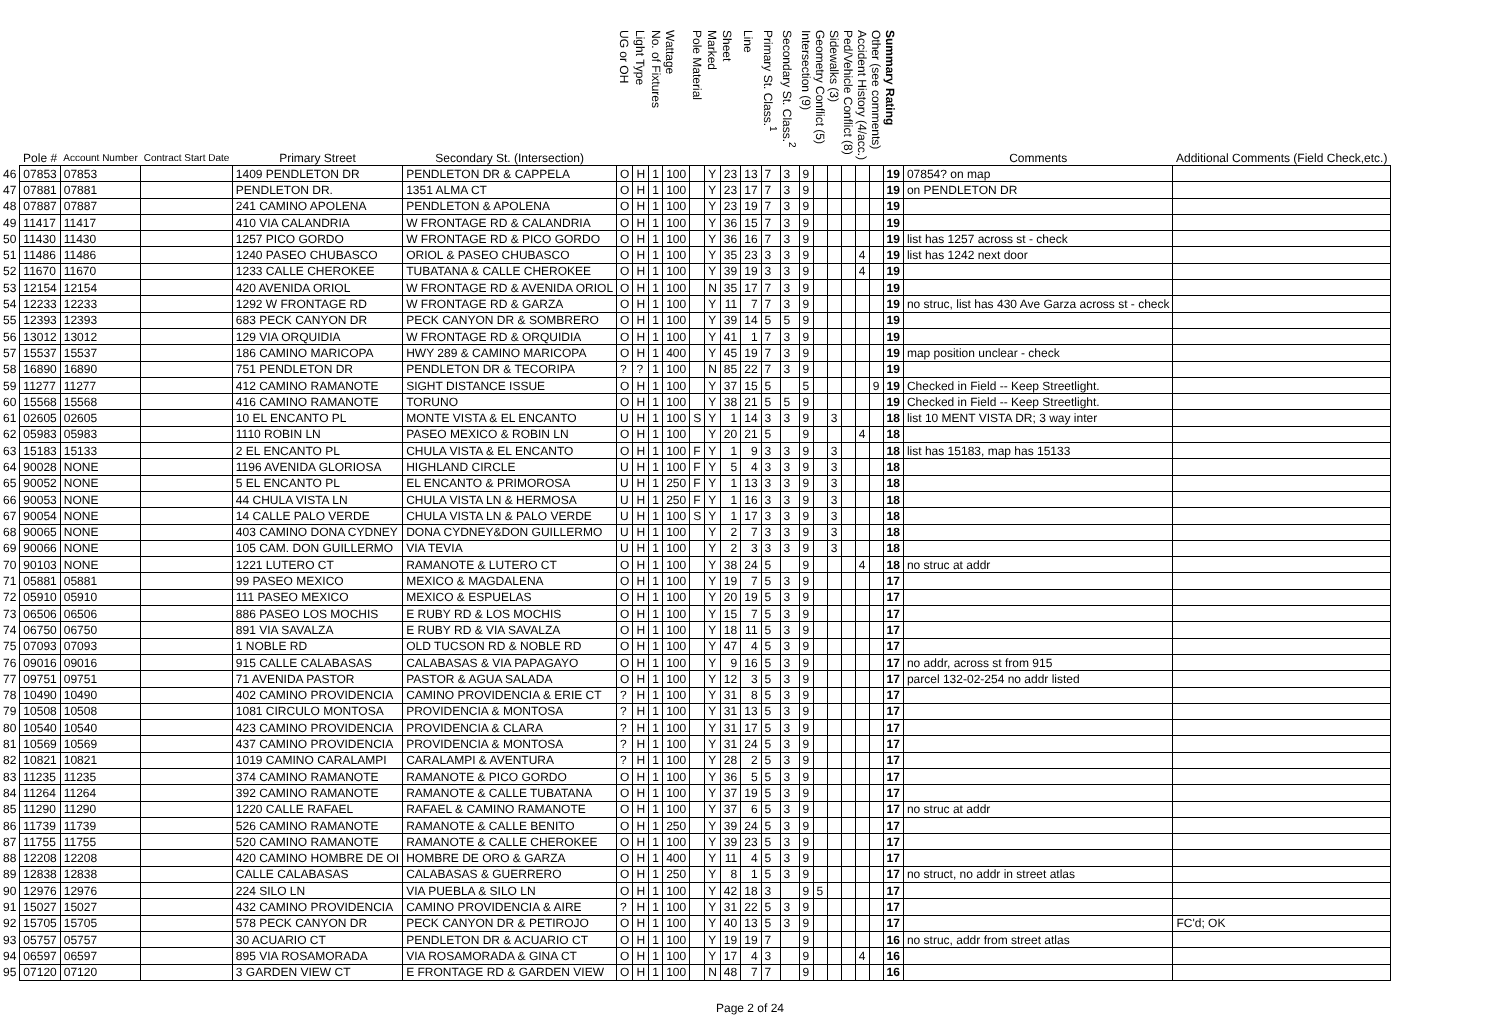| | Pole # | Account Number | Contract Start Date | Primary Street | Secondary St. (Intersection) | UG or OH | Light Type | No. of Fixtures | Wattage | Pole Material | Marked | Sheet | Line | Primary St. Class.<sup>1</sup> | Secondary St. Class.<sup>2</sup> | Intersection (9) | Geometry Conflict (5) | Sidewalks (3) | Ped/Vehicle Conflict (8) | Accident History (4/acc.) | Other (see comments) | Summary Rating | Comments | Additional Comments (Field Check,etc.) |
| --- | --- | --- | --- | --- | --- | --- | --- | --- | --- | --- | --- | --- | --- | --- | --- | --- | --- | --- | --- | --- | --- | --- | --- | --- |
| 46 | 07853 | 07853 | | 1409 PENDLETON DR | PENDLETON DR & CAPPELA | O | H | 1 | 100 | | Y | 23 | 13 | 7 | 3 | 9 | | | | | | 19 | 07854? on map | |
| 47 | 07881 | 07881 | | PENDLETON DR. | 1351 ALMA CT | O | H | 1 | 100 | | Y | 23 | 17 | 7 | 3 | 9 | | | | | | 19 | on PENDLETON DR | |
| 48 | 07887 | 07887 | | 241 CAMINO APOLENA | PENDLETON & APOLENA | O | H | 1 | 100 | | Y | 23 | 19 | 7 | 3 | 9 | | | | | | 19 | | |
| 49 | 11417 | 11417 | | 410 VIA CALANDRIA | W FRONTAGE RD & CALANDRIA | O | H | 1 | 100 | | Y | 36 | 15 | 7 | 3 | 9 | | | | | | 19 | | |
| 50 | 11430 | 11430 | | 1257 PICO GORDO | W FRONTAGE RD & PICO GORDO | O | H | 1 | 100 | | Y | 36 | 16 | 7 | 3 | 9 | | | | | | 19 | list has 1257 across st - check | |
| 51 | 11486 | 11486 | | 1240 PASEO CHUBASCO | ORIOL & PASEO CHUBASCO | O | H | 1 | 100 | | Y | 35 | 23 | 3 | 3 | 9 | | | | 4 | | 19 | list has 1242 next door | |
| 52 | 11670 | 11670 | | 1233 CALLE CHEROKEE | TUBATANA & CALLE CHEROKEE | O | H | 1 | 100 | | Y | 39 | 19 | 3 | 3 | 9 | | | | 4 | | 19 | | |
| 53 | 12154 | 12154 | | 420 AVENIDA ORIOL | W FRONTAGE RD & AVENIDA ORIOL | O | H | 1 | 100 | | N | 35 | 17 | 7 | 3 | 9 | | | | | | 19 | | |
| 54 | 12233 | 12233 | | 1292 W FRONTAGE RD | W FRONTAGE RD & GARZA | O | H | 1 | 100 | | Y | 11 | 7 | 7 | 3 | 9 | | | | | | 19 | no struc, list has 430 Ave Garza across st - check | |
| 55 | 12393 | 12393 | | 683 PECK CANYON DR | PECK CANYON DR & SOMBRERO | O | H | 1 | 100 | | Y | 39 | 14 | 5 | 5 | 9 | | | | | | 19 | | |
| 56 | 13012 | 13012 | | 129 VIA ORQUIDIA | W FRONTAGE RD & ORQUIDIA | O | H | 1 | 100 | | Y | 41 | 1 | 7 | 3 | 9 | | | | | | 19 | | |
| 57 | 15537 | 15537 | | 186 CAMINO MARICOPA | HWY 289 & CAMINO MARICOPA | O | H | 1 | 400 | | Y | 45 | 19 | 7 | 3 | 9 | | | | | | 19 | map position unclear - check | |
| 58 | 16890 | 16890 | | 751 PENDLETON DR | PENDLETON DR & TECORIPA | ? | ? | 1 | 100 | | N | 85 | 22 | 7 | 3 | 9 | | | | | | 19 | | |
| 59 | 11277 | 11277 | | 412 CAMINO RAMANOTE | SIGHT DISTANCE ISSUE | O | H | 1 | 100 | | Y | 37 | 15 | 5 | | 5 | | | | | 9 | 19 | Checked in Field -- Keep Streetlight. | |
| 60 | 15568 | 15568 | | 416 CAMINO RAMANOTE | TORUNO | O | H | 1 | 100 | | Y | 38 | 21 | 5 | 5 | 9 | | | | | | 19 | Checked in Field -- Keep Streetlight. | |
| 61 | 02605 | 02605 | | 10 EL ENCANTO PL | MONTE VISTA & EL ENCANTO | U | H | 1 | 100 | S | Y | 1 | 14 | 3 | 3 | 9 | | 3 | | | | 18 | list 10 MENT VISTA DR; 3 way inter | |
| 62 | 05983 | 05983 | | 1110 ROBIN LN | PASEO MEXICO & ROBIN LN | O | H | 1 | 100 | | Y | 20 | 21 | 5 | | 9 | | | | 4 | | 18 | | |
| 63 | 15183 | 15133 | | 2 EL ENCANTO PL | CHULA VISTA & EL ENCANTO | O | H | 1 | 100 | F | Y | 1 | 9 | 3 | 3 | 9 | | 3 | | | | 18 | list has 15183, map has 15133 | |
| 64 | 90028 | NONE | | 1196 AVENIDA GLORIOSA | HIGHLAND CIRCLE | U | H | 1 | 100 | F | Y | 5 | 4 | 3 | 3 | 9 | | 3 | | | | 18 | | |
| 65 | 90052 | NONE | | 5 EL ENCANTO PL | EL ENCANTO & PRIMOROSA | U | H | 1 | 250 | F | Y | 1 | 13 | 3 | 3 | 9 | | 3 | | | | 18 | | |
| 66 | 90053 | NONE | | 44 CHULA VISTA LN | CHULA VISTA LN & HERMOSA | U | H | 1 | 250 | F | Y | 1 | 16 | 3 | 3 | 9 | | 3 | | | | 18 | | |
| 67 | 90054 | NONE | | 14 CALLE PALO VERDE | CHULA VISTA LN & PALO VERDE | U | H | 1 | 100 | S | Y | 1 | 17 | 3 | 3 | 9 | | 3 | | | | 18 | | |
| 68 | 90065 | NONE | | 403 CAMINO DONA CYDNEY | DONA CYDNEY&DON GUILLERMO | U | H | 1 | 100 | | Y | 2 | 7 | 3 | 3 | 9 | | 3 | | | | 18 | | |
| 69 | 90066 | NONE | | 105 CAM. DON GUILLERMO | VIA TEVIA | U | H | 1 | 100 | | Y | 2 | 3 | 3 | 3 | 9 | | 3 | | | | 18 | | |
| 70 | 90103 | NONE | | 1221 LUTERO CT | RAMANOTE & LUTERO CT | O | H | 1 | 100 | | Y | 38 | 24 | 5 | | 9 | | | | 4 | | 18 | no struc at addr | |
| 71 | 05881 | 05881 | | 99 PASEO MEXICO | MEXICO & MAGDALENA | O | H | 1 | 100 | | Y | 19 | 7 | 5 | 3 | 9 | | | | | | 17 | | |
| 72 | 05910 | 05910 | | 111 PASEO MEXICO | MEXICO & ESPUELAS | O | H | 1 | 100 | | Y | 20 | 19 | 5 | 3 | 9 | | | | | | 17 | | |
| 73 | 06506 | 06506 | | 886 PASEO LOS MOCHIS | E RUBY RD & LOS MOCHIS | O | H | 1 | 100 | | Y | 15 | 7 | 5 | 3 | 9 | | | | | | 17 | | |
| 74 | 06750 | 06750 | | 891 VIA SAVALZA | E RUBY RD & VIA SAVALZA | O | H | 1 | 100 | | Y | 18 | 11 | 5 | 3 | 9 | | | | | | 17 | | |
| 75 | 07093 | 07093 | | 1 NOBLE RD | OLD TUCSON RD & NOBLE RD | O | H | 1 | 100 | | Y | 47 | 4 | 5 | 3 | 9 | | | | | | 17 | | |
| 76 | 09016 | 09016 | | 915 CALLE CALABASAS | CALABASAS & VIA PAPAGAYO | O | H | 1 | 100 | | Y | 9 | 16 | 5 | 3 | 9 | | | | | | 17 | no addr, across st from 915 | |
| 77 | 09751 | 09751 | | 71 AVENIDA PASTOR | PASTOR & AGUA SALADA | O | H | 1 | 100 | | Y | 12 | 3 | 5 | 3 | 9 | | | | | | 17 | parcel 132-02-254 no addr listed | |
| 78 | 10490 | 10490 | | 402 CAMINO PROVIDENCIA | CAMINO PROVIDENCIA & ERIE CT | ? | H | 1 | 100 | | Y | 31 | 8 | 5 | 3 | 9 | | | | | | 17 | | |
| 79 | 10508 | 10508 | | 1081 CIRCULO MONTOSA | PROVIDENCIA & MONTOSA | ? | H | 1 | 100 | | Y | 31 | 13 | 5 | 3 | 9 | | | | | | 17 | | |
| 80 | 10540 | 10540 | | 423 CAMINO PROVIDENCIA | PROVIDENCIA & CLARA | ? | H | 1 | 100 | | Y | 31 | 17 | 5 | 3 | 9 | | | | | | 17 | | |
| 81 | 10569 | 10569 | | 437 CAMINO PROVIDENCIA | PROVIDENCIA & MONTOSA | ? | H | 1 | 100 | | Y | 31 | 24 | 5 | 3 | 9 | | | | | | 17 | | |
| 82 | 10821 | 10821 | | 1019 CAMINO CARALAMPI | CARALAMPI & AVENTURA | ? | H | 1 | 100 | | Y | 28 | 2 | 5 | 3 | 9 | | | | | | 17 | | |
| 83 | 11235 | 11235 | | 374 CAMINO RAMANOTE | RAMANOTE & PICO GORDO | O | H | 1 | 100 | | Y | 36 | 5 | 5 | 3 | 9 | | | | | | 17 | | |
| 84 | 11264 | 11264 | | 392 CAMINO RAMANOTE | RAMANOTE & CALLE TUBATANA | O | H | 1 | 100 | | Y | 37 | 19 | 5 | 3 | 9 | | | | | | 17 | | |
| 85 | 11290 | 11290 | | 1220 CALLE RAFAEL | RAFAEL & CAMINO RAMANOTE | O | H | 1 | 100 | | Y | 37 | 6 | 5 | 3 | 9 | | | | | | 17 | no struc at addr | |
| 86 | 11739 | 11739 | | 526 CAMINO RAMANOTE | RAMANOTE & CALLE BENITO | O | H | 1 | 250 | | Y | 39 | 24 | 5 | 3 | 9 | | | | | | 17 | | |
| 87 | 11755 | 11755 | | 520 CAMINO RAMANOTE | RAMANOTE & CALLE CHEROKEE | O | H | 1 | 100 | | Y | 39 | 23 | 5 | 3 | 9 | | | | | | 17 | | |
| 88 | 12208 | 12208 | | 420 CAMINO HOMBRE DE OI | HOMBRE DE ORO & GARZA | O | H | 1 | 400 | | Y | 11 | 4 | 5 | 3 | 9 | | | | | | 17 | | |
| 89 | 12838 | 12838 | | CALLE CALABASAS | CALABASAS & GUERRERO | O | H | 1 | 250 | | Y | 8 | 1 | 5 | 3 | 9 | | | | | | 17 | no struct, no addr in street atlas | |
| 90 | 12976 | 12976 | | 224 SILO LN | VIA PUEBLA & SILO LN | O | H | 1 | 100 | | Y | 42 | 18 | 3 | | 9 | 5 | | | | | 17 | | |
| 91 | 15027 | 15027 | | 432 CAMINO PROVIDENCIA | CAMINO PROVIDENCIA & AIRE | ? | H | 1 | 100 | | Y | 31 | 22 | 5 | 3 | 9 | | | | | | 17 | | |
| 92 | 15705 | 15705 | | 578 PECK CANYON DR | PECK CANYON DR & PETIROJO | O | H | 1 | 100 | | Y | 40 | 13 | 5 | 3 | 9 | | | | | | 17 | | FC'd; OK |
| 93 | 05757 | 05757 | | 30 ACUARIO CT | PENDLETON DR & ACUARIO CT | O | H | 1 | 100 | | Y | 19 | 19 | 7 | | 9 | | | | | | 16 | no struc, addr from street atlas | |
| 94 | 06597 | 06597 | | 895 VIA ROSAMORADA | VIA ROSAMORADA & GINA CT | O | H | 1 | 100 | | Y | 17 | 4 | 3 | | 9 | | | | 4 | | 16 | | |
| 95 | 07120 | 07120 | | 3 GARDEN VIEW CT | E FRONTAGE RD & GARDEN VIEW | O | H | 1 | 100 | | N | 48 | 7 | 7 | | 9 | | | | | | 16 | | |
Page 2 of 24